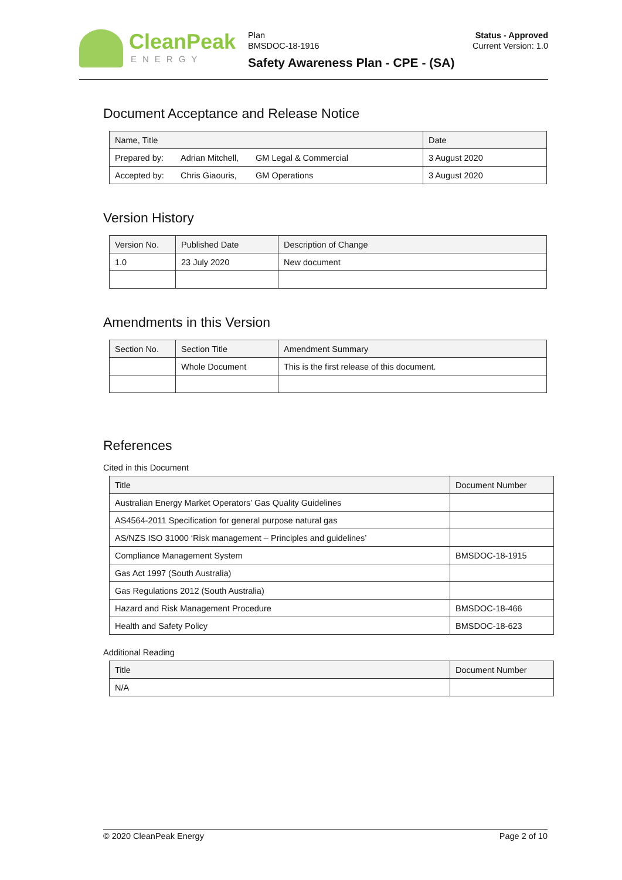CleanPeak
ENERGY
Plan
BMSDOC-18-1916
Safety Awareness Plan - CPE - (SA)
Status - Approved
Current Version: 1.0
Document Acceptance and Release Notice
| Name, Title | | | Date |
| --- | --- | --- | --- |
| Prepared by: | Adrian Mitchell, | GM Legal & Commercial | 3 August 2020 |
| Accepted by: | Chris Giaouris, | GM Operations | 3 August 2020 |
Version History
| Version No. | Published Date | Description of Change |
| --- | --- | --- |
| 1.0 | 23 July 2020 | New document |
Amendments in this Version
| Section No. | Section Title | Amendment Summary |
| --- | --- | --- |
| | Whole Document | This is the first release of this document. |
References
Cited in this Document
| Title | Document Number |
| --- | --- |
| Australian Energy Market Operators’ Gas Quality Guidelines | |
| AS4564-2011 Specification for general purpose natural gas | |
| AS/NZS ISO 31000 ‘Risk management – Principles and guidelines’ | |
| Compliance Management System | BMSDOC-18-1915 |
| Gas Act 1997 (South Australia) | |
| Gas Regulations 2012 (South Australia) | |
| Hazard and Risk Management Procedure | BMSDOC-18-466 |
| Health and Safety Policy | BMSDOC-18-623 |
Additional Reading
| Title | Document Number |
| --- | --- |
| N/A | |
© 2020 CleanPeak Energy Page 2 of 10